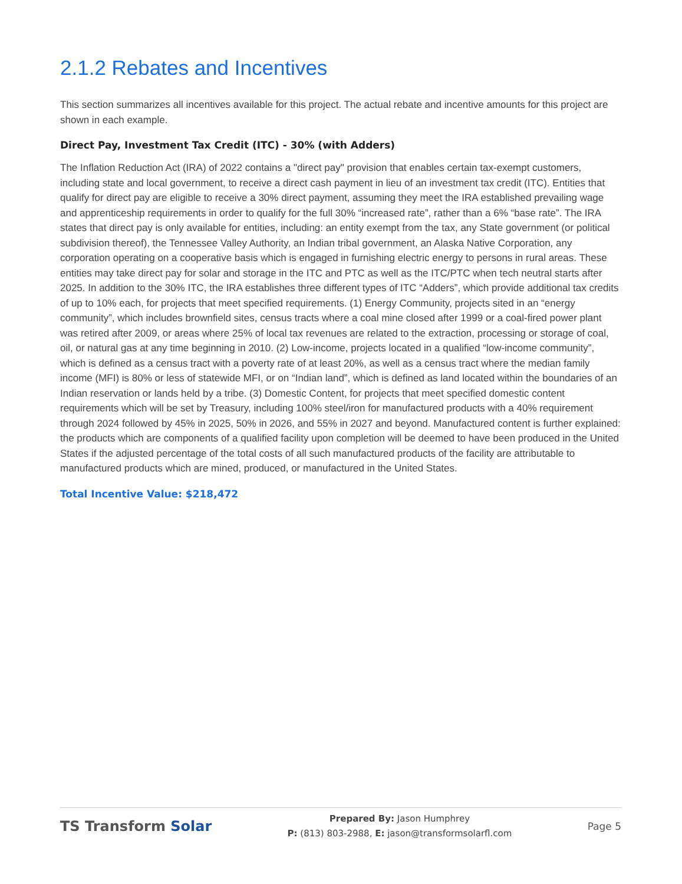2.1.2 Rebates and Incentives
This section summarizes all incentives available for this project. The actual rebate and incentive amounts for this project are shown in each example.
Direct Pay, Investment Tax Credit (ITC) - 30% (with Adders)
The Inflation Reduction Act (IRA) of 2022 contains a "direct pay" provision that enables certain tax-exempt customers, including state and local government, to receive a direct cash payment in lieu of an investment tax credit (ITC). Entities that qualify for direct pay are eligible to receive a 30% direct payment, assuming they meet the IRA established prevailing wage and apprenticeship requirements in order to qualify for the full 30% “increased rate”, rather than a 6% “base rate”. The IRA states that direct pay is only available for entities, including: an entity exempt from the tax, any State government (or political subdivision thereof), the Tennessee Valley Authority, an Indian tribal government, an Alaska Native Corporation, any corporation operating on a cooperative basis which is engaged in furnishing electric energy to persons in rural areas. These entities may take direct pay for solar and storage in the ITC and PTC as well as the ITC/PTC when tech neutral starts after 2025. In addition to the 30% ITC, the IRA establishes three different types of ITC “Adders”, which provide additional tax credits of up to 10% each, for projects that meet specified requirements. (1) Energy Community, projects sited in an “energy community”, which includes brownfield sites, census tracts where a coal mine closed after 1999 or a coal-fired power plant was retired after 2009, or areas where 25% of local tax revenues are related to the extraction, processing or storage of coal, oil, or natural gas at any time beginning in 2010. (2) Low-income, projects located in a qualified “low-income community”, which is defined as a census tract with a poverty rate of at least 20%, as well as a census tract where the median family income (MFI) is 80% or less of statewide MFI, or on “Indian land”, which is defined as land located within the boundaries of an Indian reservation or lands held by a tribe. (3) Domestic Content, for projects that meet specified domestic content requirements which will be set by Treasury, including 100% steel/iron for manufactured products with a 40% requirement through 2024 followed by 45% in 2025, 50% in 2026, and 55% in 2027 and beyond. Manufactured content is further explained: the products which are components of a qualified facility upon completion will be deemed to have been produced in the United States if the adjusted percentage of the total costs of all such manufactured products of the facility are attributable to manufactured products which are mined, produced, or manufactured in the United States.
Total Incentive Value: $218,472
TS Transform Solar
Prepared By: Jason Humphrey
P: (813) 803-2988, E: jason@transformsolarfl.com
Page 5